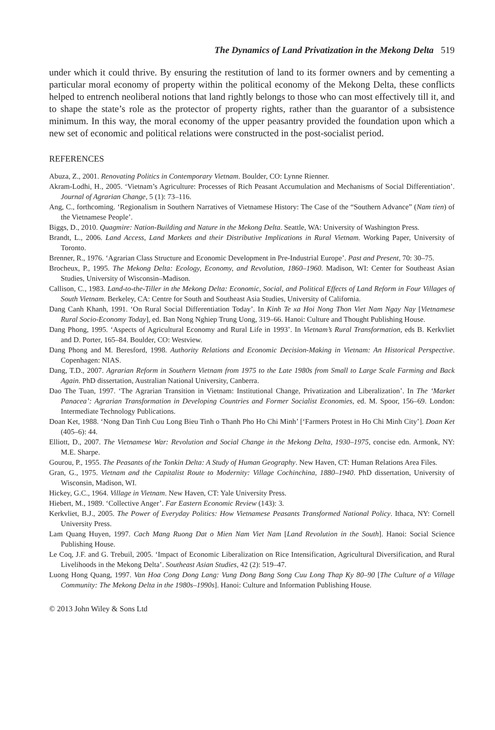The Dynamics of Land Privatization in the Mekong Delta 519
under which it could thrive. By ensuring the restitution of land to its former owners and by cementing a particular moral economy of property within the political economy of the Mekong Delta, these conflicts helped to entrench neoliberal notions that land rightly belongs to those who can most effectively till it, and to shape the state’s role as the protector of property rights, rather than the guarantor of a subsistence minimum. In this way, the moral economy of the upper peasantry provided the foundation upon which a new set of economic and political relations were constructed in the post-socialist period.
REFERENCES
Abuza, Z., 2001. Renovating Politics in Contemporary Vietnam. Boulder, CO: Lynne Rienner.
Akram-Lodhi, H., 2005. ‘Vietnam’s Agriculture: Processes of Rich Peasant Accumulation and Mechanisms of Social Differentiation’. Journal of Agrarian Change, 5 (1): 73–116.
Ang, C., forthcoming. ‘Regionalism in Southern Narratives of Vietnamese History: The Case of the “Southern Advance” (Nam tien) of the Vietnamese People’.
Biggs, D., 2010. Quagmire: Nation-Building and Nature in the Mekong Delta. Seattle, WA: University of Washington Press.
Brandt, L., 2006. Land Access, Land Markets and their Distributive Implications in Rural Vietnam. Working Paper, University of Toronto.
Brenner, R., 1976. ‘Agrarian Class Structure and Economic Development in Pre-Industrial Europe’. Past and Present, 70: 30–75.
Brocheux, P., 1995. The Mekong Delta: Ecology, Economy, and Revolution, 1860–1960. Madison, WI: Center for Southeast Asian Studies, University of Wisconsin–Madison.
Callison, C., 1983. Land-to-the-Tiller in the Mekong Delta: Economic, Social, and Political Effects of Land Reform in Four Villages of South Vietnam. Berkeley, CA: Centre for South and Southeast Asia Studies, University of California.
Dang Canh Khanh, 1991. ‘On Rural Social Differentiation Today’. In Kinh Te xa Hoi Nong Thon Viet Nam Ngay Nay [Vietnamese Rural Socio-Economy Today], ed. Ban Nong Nghiep Trung Uong, 319–66. Hanoi: Culture and Thought Publishing House.
Dang Phong, 1995. ‘Aspects of Agricultural Economy and Rural Life in 1993’. In Vietnam’s Rural Transformation, eds B. Kerkvliet and D. Porter, 165–84. Boulder, CO: Westview.
Dang Phong and M. Beresford, 1998. Authority Relations and Economic Decision-Making in Vietnam: An Historical Perspective. Copenhagen: NIAS.
Dang, T.D., 2007. Agrarian Reform in Southern Vietnam from 1975 to the Late 1980s from Small to Large Scale Farming and Back Again. PhD dissertation, Australian National University, Canberra.
Dao The Tuan, 1997. ‘The Agrarian Transition in Vietnam: Institutional Change, Privatization and Liberalization’. In The ‘Market Panacea’: Agrarian Transformation in Developing Countries and Former Socialist Economies, ed. M. Spoor, 156–69. London: Intermediate Technology Publications.
Doan Ket, 1988. ‘Nong Dan Tinh Cuu Long Bieu Tinh o Thanh Pho Ho Chi Minh’ [‘Farmers Protest in Ho Chi Minh City’]. Doan Ket (405–6): 44.
Elliott, D., 2007. The Vietnamese War: Revolution and Social Change in the Mekong Delta, 1930–1975, concise edn. Armonk, NY: M.E. Sharpe.
Gourou, P., 1955. The Peasants of the Tonkin Delta: A Study of Human Geography. New Haven, CT: Human Relations Area Files.
Gran, G., 1975. Vietnam and the Capitalist Route to Modernity: Village Cochinchina, 1880–1940. PhD dissertation, University of Wisconsin, Madison, WI.
Hickey, G.C., 1964. Village in Vietnam. New Haven, CT: Yale University Press.
Hiebert, M., 1989. ‘Collective Anger’. Far Eastern Economic Review (143): 3.
Kerkvliet, B.J., 2005. The Power of Everyday Politics: How Vietnamese Peasants Transformed National Policy. Ithaca, NY: Cornell University Press.
Lam Quang Huyen, 1997. Cach Mang Ruong Dat o Mien Nam Viet Nam [Land Revolution in the South]. Hanoi: Social Science Publishing House.
Le Coq, J.F. and G. Trebuil, 2005. ‘Impact of Economic Liberalization on Rice Intensification, Agricultural Diversification, and Rural Livelihoods in the Mekong Delta’. Southeast Asian Studies, 42 (2): 519–47.
Luong Hong Quang, 1997. Van Hoa Cong Dong Lang: Vung Dong Bang Song Cuu Long Thap Ky 80–90 [The Culture of a Village Community: The Mekong Delta in the 1980s–1990s]. Hanoi: Culture and Information Publishing House.
© 2013 John Wiley & Sons Ltd